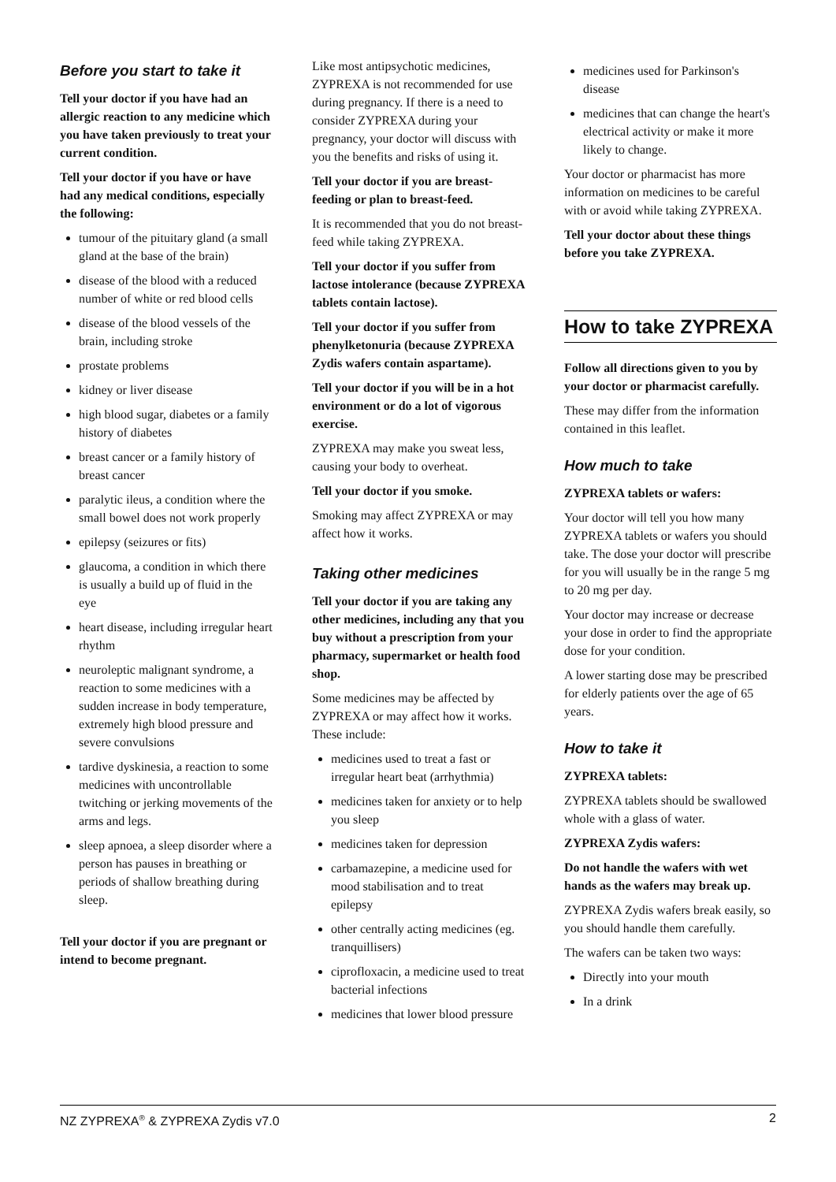Before you start to take it
Tell your doctor if you have had an allergic reaction to any medicine which you have taken previously to treat your current condition.
Tell your doctor if you have or have had any medical conditions, especially the following:
tumour of the pituitary gland (a small gland at the base of the brain)
disease of the blood with a reduced number of white or red blood cells
disease of the blood vessels of the brain, including stroke
prostate problems
kidney or liver disease
high blood sugar, diabetes or a family history of diabetes
breast cancer or a family history of breast cancer
paralytic ileus, a condition where the small bowel does not work properly
epilepsy (seizures or fits)
glaucoma, a condition in which there is usually a build up of fluid in the eye
heart disease, including irregular heart rhythm
neuroleptic malignant syndrome, a reaction to some medicines with a sudden increase in body temperature, extremely high blood pressure and severe convulsions
tardive dyskinesia, a reaction to some medicines with uncontrollable twitching or jerking movements of the arms and legs.
sleep apnoea, a sleep disorder where a person has pauses in breathing or periods of shallow breathing during sleep.
Tell your doctor if you are pregnant or intend to become pregnant.
Like most antipsychotic medicines, ZYPREXA is not recommended for use during pregnancy. If there is a need to consider ZYPREXA during your pregnancy, your doctor will discuss with you the benefits and risks of using it.
Tell your doctor if you are breast-feeding or plan to breast-feed.
It is recommended that you do not breast-feed while taking ZYPREXA.
Tell your doctor if you suffer from lactose intolerance (because ZYPREXA tablets contain lactose).
Tell your doctor if you suffer from phenylketonuria (because ZYPREXA Zydis wafers contain aspartame).
Tell your doctor if you will be in a hot environment or do a lot of vigorous exercise.
ZYPREXA may make you sweat less, causing your body to overheat.
Tell your doctor if you smoke.
Smoking may affect ZYPREXA or may affect how it works.
Taking other medicines
Tell your doctor if you are taking any other medicines, including any that you buy without a prescription from your pharmacy, supermarket or health food shop.
Some medicines may be affected by ZYPREXA or may affect how it works. These include:
medicines used to treat a fast or irregular heart beat (arrhythmia)
medicines taken for anxiety or to help you sleep
medicines taken for depression
carbamazepine, a medicine used for mood stabilisation and to treat epilepsy
other centrally acting medicines (eg. tranquillisers)
ciprofloxacin, a medicine used to treat bacterial infections
medicines that lower blood pressure
medicines used for Parkinson's disease
medicines that can change the heart's electrical activity or make it more likely to change.
Your doctor or pharmacist has more information on medicines to be careful with or avoid while taking ZYPREXA.
Tell your doctor about these things before you take ZYPREXA.
How to take ZYPREXA
Follow all directions given to you by your doctor or pharmacist carefully.
These may differ from the information contained in this leaflet.
How much to take
ZYPREXA tablets or wafers:
Your doctor will tell you how many ZYPREXA tablets or wafers you should take. The dose your doctor will prescribe for you will usually be in the range 5 mg to 20 mg per day.
Your doctor may increase or decrease your dose in order to find the appropriate dose for your condition.
A lower starting dose may be prescribed for elderly patients over the age of 65 years.
How to take it
ZYPREXA tablets:
ZYPREXA tablets should be swallowed whole with a glass of water.
ZYPREXA Zydis wafers:
Do not handle the wafers with wet hands as the wafers may break up.
ZYPREXA Zydis wafers break easily, so you should handle them carefully.
The wafers can be taken two ways:
Directly into your mouth
In a drink
NZ ZYPREXA<sup>®</sup> & ZYPREXA Zydis v7.0 2